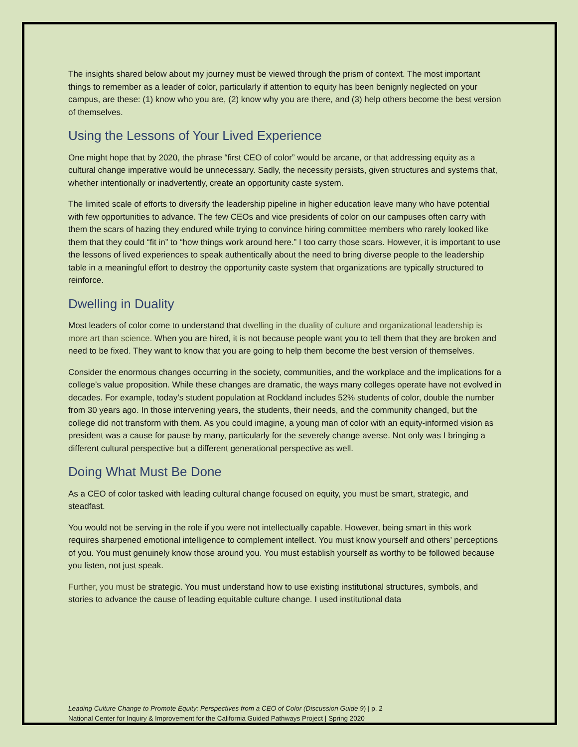The insights shared below about my journey must be viewed through the prism of context. The most important things to remember as a leader of color, particularly if attention to equity has been benignly neglected on your campus, are these: (1) know who you are, (2) know why you are there, and (3) help others become the best version of themselves.
Using the Lessons of Your Lived Experience
One might hope that by 2020, the phrase “first CEO of color” would be arcane, or that addressing equity as a cultural change imperative would be unnecessary. Sadly, the necessity persists, given structures and systems that, whether intentionally or inadvertently, create an opportunity caste system.
The limited scale of efforts to diversify the leadership pipeline in higher education leave many who have potential with few opportunities to advance. The few CEOs and vice presidents of color on our campuses often carry with them the scars of hazing they endured while trying to convince hiring committee members who rarely looked like them that they could “fit in” to “how things work around here.” I too carry those scars. However, it is important to use the lessons of lived experiences to speak authentically about the need to bring diverse people to the leadership table in a meaningful effort to destroy the opportunity caste system that organizations are typically structured to reinforce.
Dwelling in Duality
Most leaders of color come to understand that dwelling in the duality of culture and organizational leadership is more art than science. When you are hired, it is not because people want you to tell them that they are broken and need to be fixed. They want to know that you are going to help them become the best version of themselves.
Consider the enormous changes occurring in the society, communities, and the workplace and the implications for a college’s value proposition. While these changes are dramatic, the ways many colleges operate have not evolved in decades. For example, today’s student population at Rockland includes 52% students of color, double the number from 30 years ago. In those intervening years, the students, their needs, and the community changed, but the college did not transform with them. As you could imagine, a young man of color with an equity-informed vision as president was a cause for pause by many, particularly for the severely change averse. Not only was I bringing a different cultural perspective but a different generational perspective as well.
Doing What Must Be Done
As a CEO of color tasked with leading cultural change focused on equity, you must be smart, strategic, and steadfast.
You would not be serving in the role if you were not intellectually capable. However, being smart in this work requires sharpened emotional intelligence to complement intellect. You must know yourself and others’ perceptions of you. You must genuinely know those around you. You must establish yourself as worthy to be followed because you listen, not just speak.
Further, you must be strategic. You must understand how to use existing institutional structures, symbols, and stories to advance the cause of leading equitable culture change. I used institutional data
Leading Culture Change to Promote Equity: Perspectives from a CEO of Color (Discussion Guide 9) | p. 2
National Center for Inquiry & Improvement for the California Guided Pathways Project | Spring 2020